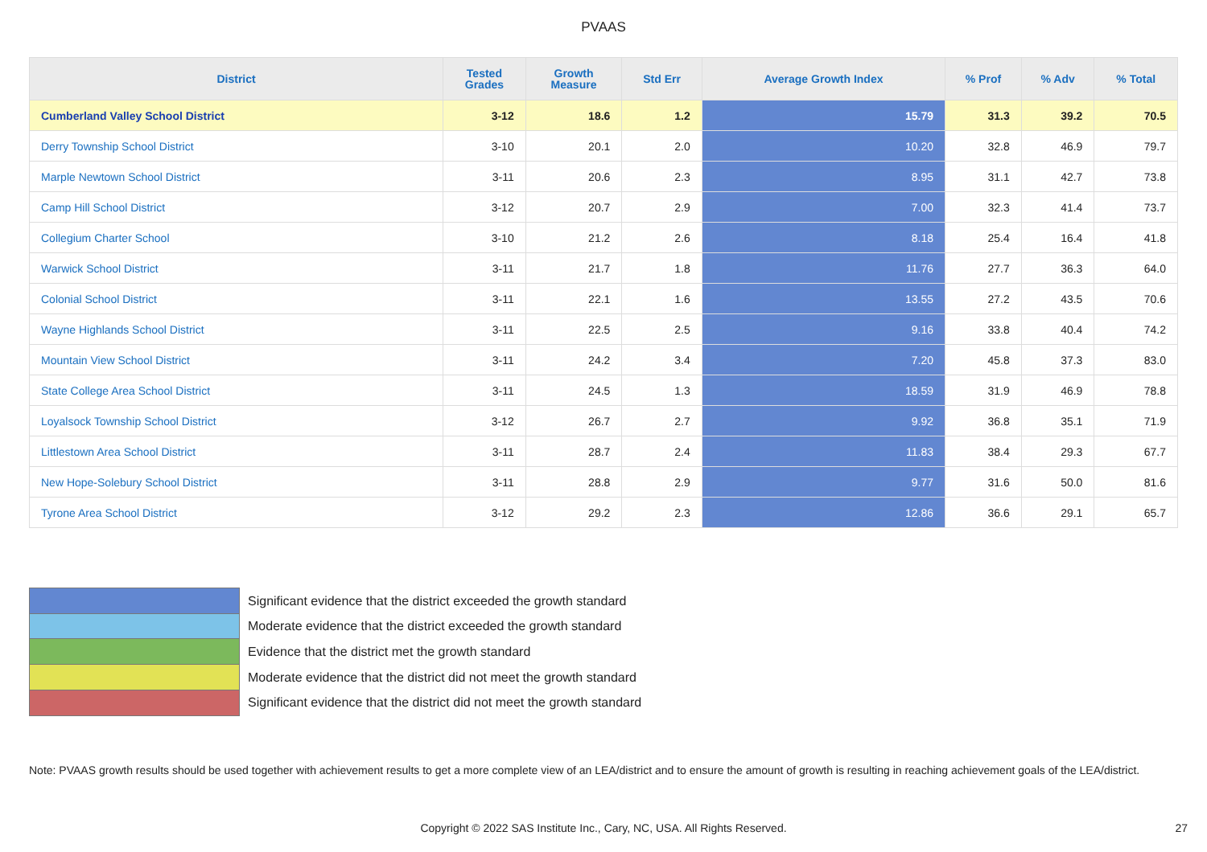PVAAS
| District | Tested Grades | Growth Measure | Std Err | Average Growth Index | % Prof | % Adv | % Total |
| --- | --- | --- | --- | --- | --- | --- | --- |
| Cumberland Valley School District | 3-12 | 18.6 | 1.2 | 15.79 | 31.3 | 39.2 | 70.5 |
| Derry Township School District | 3-10 | 20.1 | 2.0 | 10.20 | 32.8 | 46.9 | 79.7 |
| Marple Newtown School District | 3-11 | 20.6 | 2.3 | 8.95 | 31.1 | 42.7 | 73.8 |
| Camp Hill School District | 3-12 | 20.7 | 2.9 | 7.00 | 32.3 | 41.4 | 73.7 |
| Collegium Charter School | 3-10 | 21.2 | 2.6 | 8.18 | 25.4 | 16.4 | 41.8 |
| Warwick School District | 3-11 | 21.7 | 1.8 | 11.76 | 27.7 | 36.3 | 64.0 |
| Colonial School District | 3-11 | 22.1 | 1.6 | 13.55 | 27.2 | 43.5 | 70.6 |
| Wayne Highlands School District | 3-11 | 22.5 | 2.5 | 9.16 | 33.8 | 40.4 | 74.2 |
| Mountain View School District | 3-11 | 24.2 | 3.4 | 7.20 | 45.8 | 37.3 | 83.0 |
| State College Area School District | 3-11 | 24.5 | 1.3 | 18.59 | 31.9 | 46.9 | 78.8 |
| Loyalsock Township School District | 3-12 | 26.7 | 2.7 | 9.92 | 36.8 | 35.1 | 71.9 |
| Littlestown Area School District | 3-11 | 28.7 | 2.4 | 11.83 | 38.4 | 29.3 | 67.7 |
| New Hope-Solebury School District | 3-11 | 28.8 | 2.9 | 9.77 | 31.6 | 50.0 | 81.6 |
| Tyrone Area School District | 3-12 | 29.2 | 2.3 | 12.86 | 36.6 | 29.1 | 65.7 |
Significant evidence that the district exceeded the growth standard
Moderate evidence that the district exceeded the growth standard
Evidence that the district met the growth standard
Moderate evidence that the district did not meet the growth standard
Significant evidence that the district did not meet the growth standard
Note: PVAAS growth results should be used together with achievement results to get a more complete view of an LEA/district and to ensure the amount of growth is resulting in reaching achievement goals of the LEA/district.
Copyright © 2022 SAS Institute Inc., Cary, NC, USA. All Rights Reserved.
27